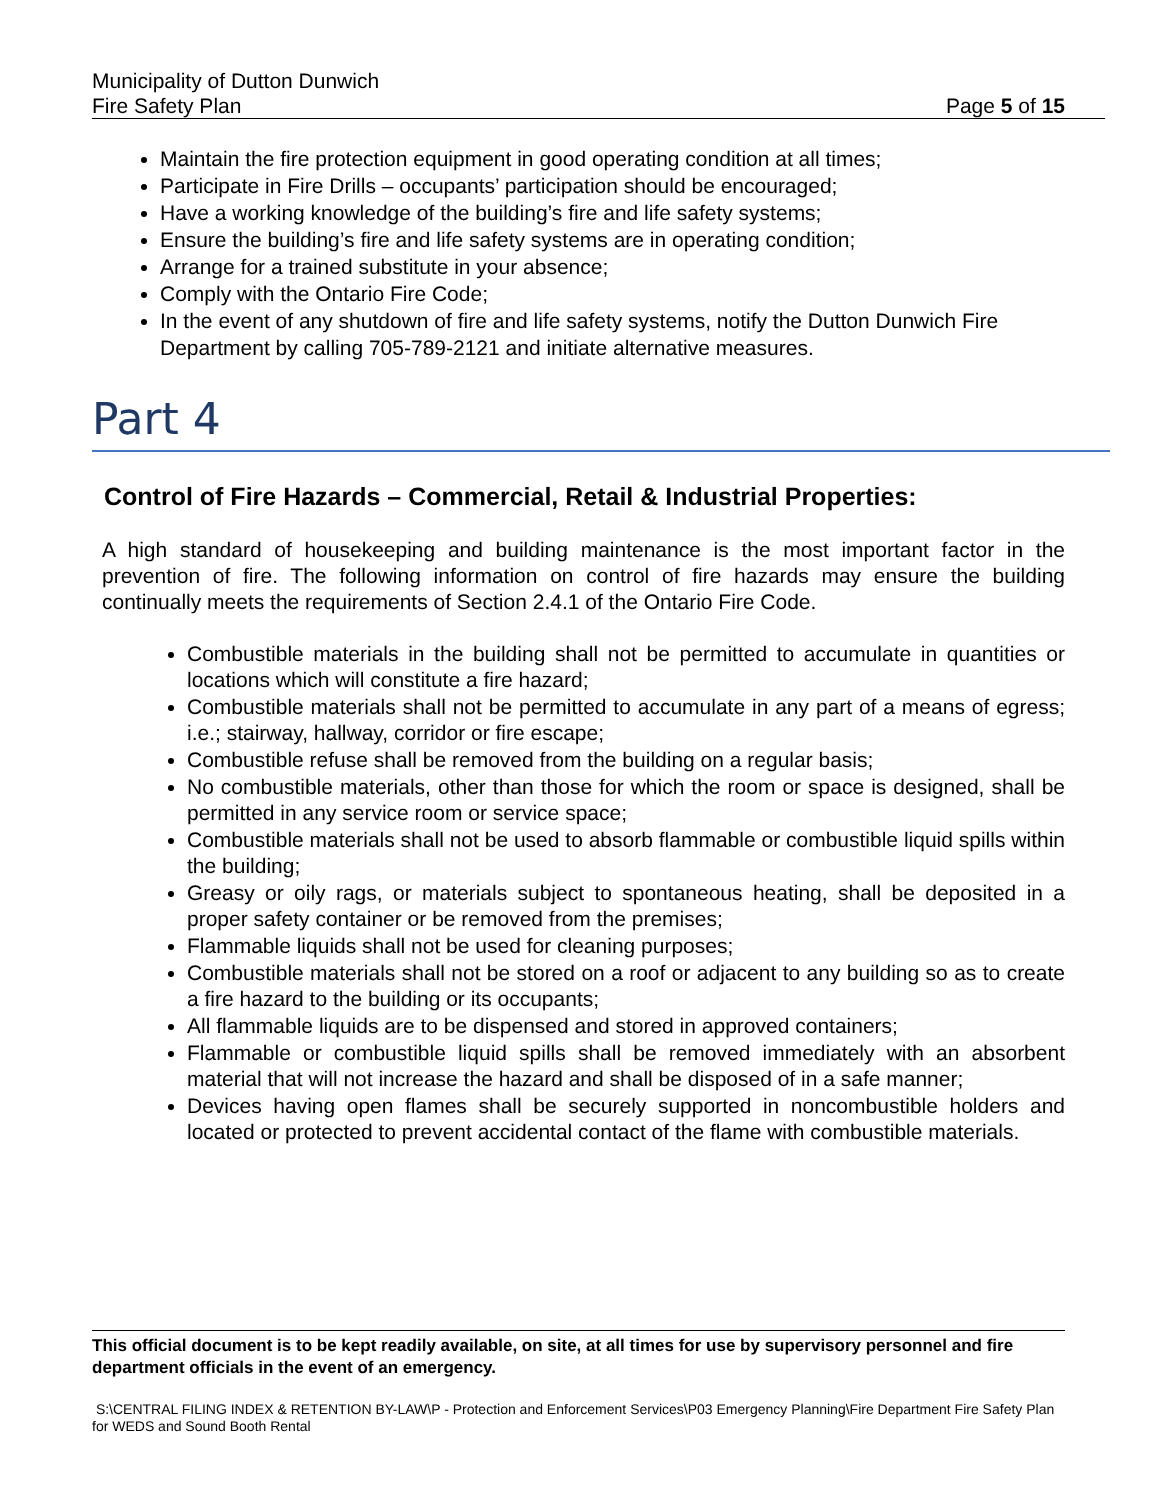Municipality of Dutton Dunwich
Fire Safety Plan
Page 5 of 15
Maintain the fire protection equipment in good operating condition at all times;
Participate in Fire Drills – occupants’ participation should be encouraged;
Have a working knowledge of the building’s fire and life safety systems;
Ensure the building’s fire and life safety systems are in operating condition;
Arrange for a trained substitute in your absence;
Comply with the Ontario Fire Code;
In the event of any shutdown of fire and life safety systems, notify the Dutton Dunwich Fire Department by calling 705-789-2121 and initiate alternative measures.
Part 4
Control of Fire Hazards – Commercial, Retail & Industrial Properties:
A high standard of housekeeping and building maintenance is the most important factor in the prevention of fire. The following information on control of fire hazards may ensure the building continually meets the requirements of Section 2.4.1 of the Ontario Fire Code.
Combustible materials in the building shall not be permitted to accumulate in quantities or locations which will constitute a fire hazard;
Combustible materials shall not be permitted to accumulate in any part of a means of egress; i.e.; stairway, hallway, corridor or fire escape;
Combustible refuse shall be removed from the building on a regular basis;
No combustible materials, other than those for which the room or space is designed, shall be permitted in any service room or service space;
Combustible materials shall not be used to absorb flammable or combustible liquid spills within the building;
Greasy or oily rags, or materials subject to spontaneous heating, shall be deposited in a proper safety container or be removed from the premises;
Flammable liquids shall not be used for cleaning purposes;
Combustible materials shall not be stored on a roof or adjacent to any building so as to create a fire hazard to the building or its occupants;
All flammable liquids are to be dispensed and stored in approved containers;
Flammable or combustible liquid spills shall be removed immediately with an absorbent material that will not increase the hazard and shall be disposed of in a safe manner;
Devices having open flames shall be securely supported in noncombustible holders and located or protected to prevent accidental contact of the flame with combustible materials.
This official document is to be kept readily available, on site, at all times for use by supervisory personnel and fire department officials in the event of an emergency.
S:\CENTRAL FILING INDEX & RETENTION BY-LAW\P - Protection and Enforcement Services\P03 Emergency Planning\Fire Department Fire Safety Plan for WEDS and Sound Booth Rental